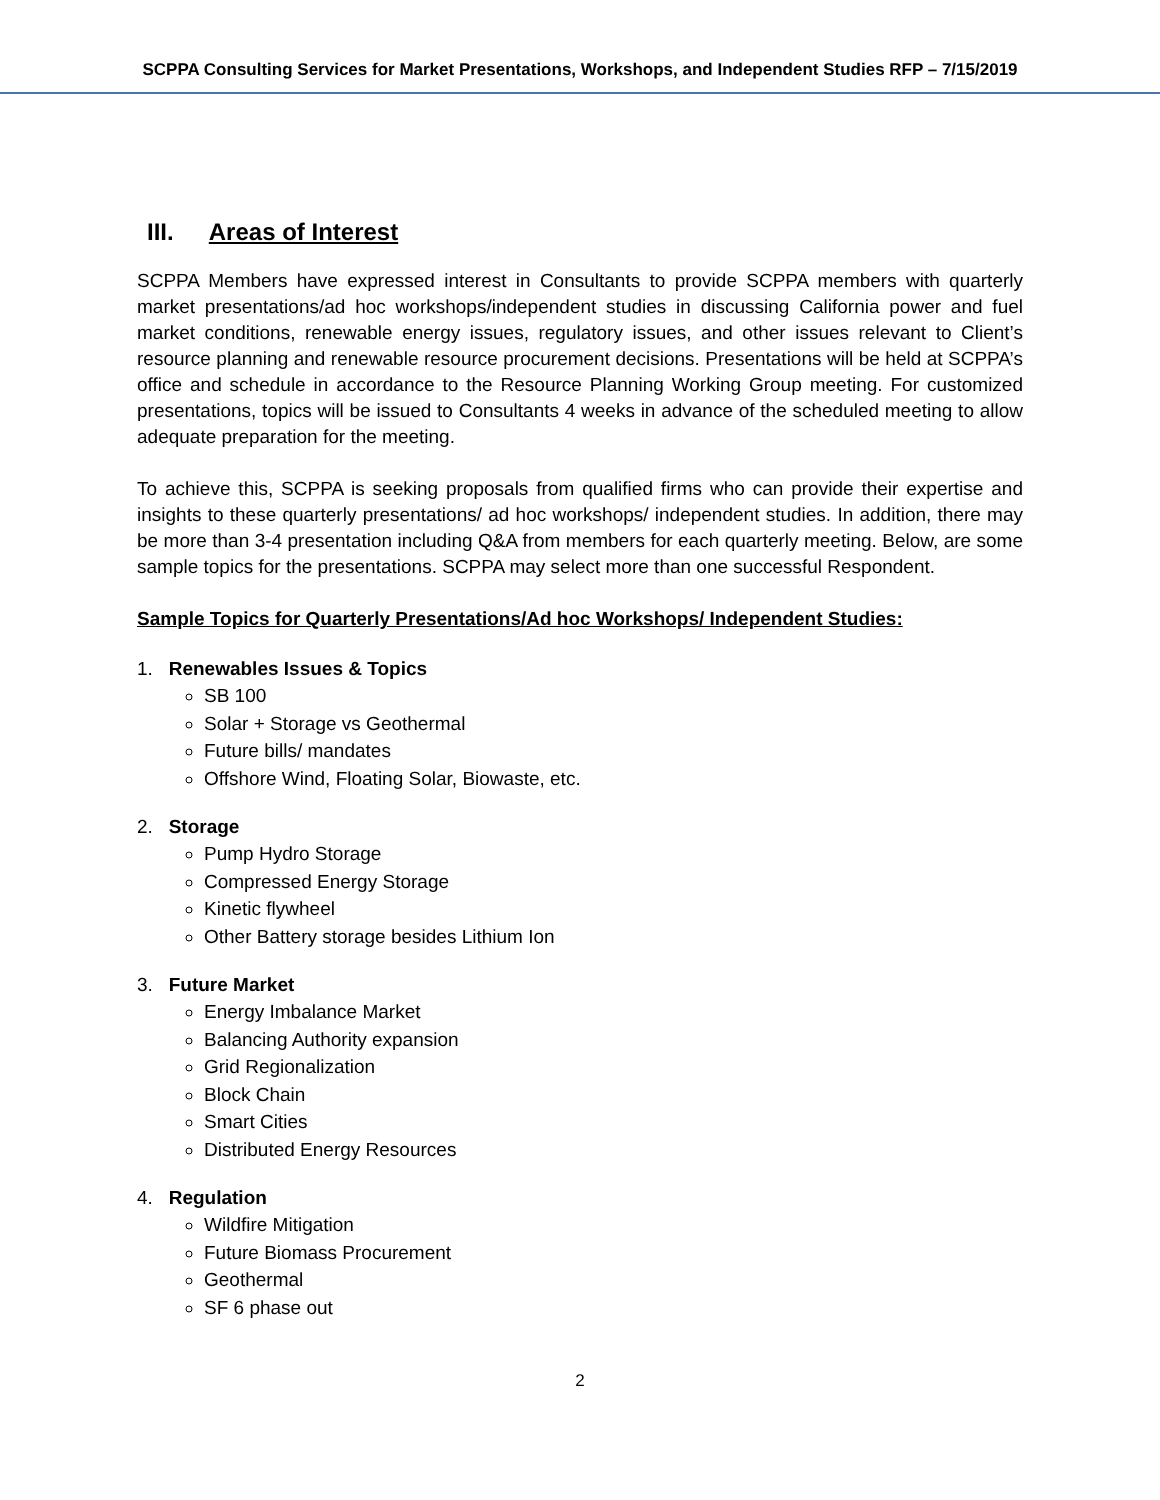SCPPA Consulting Services for Market Presentations, Workshops, and Independent Studies RFP – 7/15/2019
III. Areas of Interest
SCPPA Members have expressed interest in Consultants to provide SCPPA members with quarterly market presentations/ad hoc workshops/independent studies in discussing California power and fuel market conditions, renewable energy issues, regulatory issues, and other issues relevant to Client’s resource planning and renewable resource procurement decisions. Presentations will be held at SCPPA’s office and schedule in accordance to the Resource Planning Working Group meeting. For customized presentations, topics will be issued to Consultants 4 weeks in advance of the scheduled meeting to allow adequate preparation for the meeting.
To achieve this, SCPPA is seeking proposals from qualified firms who can provide their expertise and insights to these quarterly presentations/ ad hoc workshops/ independent studies. In addition, there may be more than 3-4 presentation including Q&A from members for each quarterly meeting. Below, are some sample topics for the presentations. SCPPA may select more than one successful Respondent.
Sample Topics for Quarterly Presentations/Ad hoc Workshops/ Independent Studies:
1. Renewables Issues & Topics
SB 100
Solar + Storage vs Geothermal
Future bills/ mandates
Offshore Wind, Floating Solar, Biowaste, etc.
2. Storage
Pump Hydro Storage
Compressed Energy Storage
Kinetic flywheel
Other Battery storage besides Lithium Ion
3. Future Market
Energy Imbalance Market
Balancing Authority expansion
Grid Regionalization
Block Chain
Smart Cities
Distributed Energy Resources
4. Regulation
Wildfire Mitigation
Future Biomass Procurement
Geothermal
SF 6 phase out
2